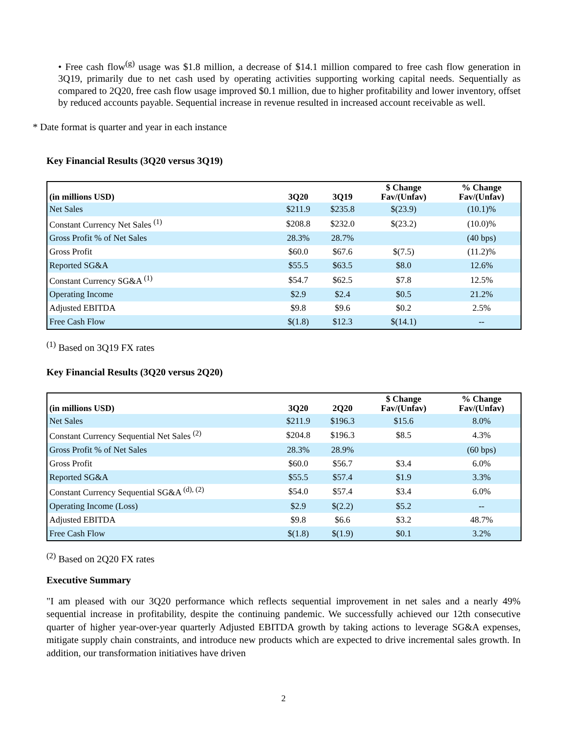• Free cash flow<sup>(g)</sup> usage was $1.8 million, a decrease of $14.1 million compared to free cash flow generation in 3Q19, primarily due to net cash used by operating activities supporting working capital needs. Sequentially as compared to 2Q20, free cash flow usage improved $0.1 million, due to higher profitability and lower inventory, offset by reduced accounts payable. Sequential increase in revenue resulted in increased account receivable as well.
* Date format is quarter and year in each instance
Key Financial Results (3Q20 versus 3Q19)
| (in millions USD) | 3Q20 | 3Q19 | $ Change Fav/(Unfav) | % Change Fav/(Unfav) |
| --- | --- | --- | --- | --- |
| Net Sales | $211.9 | $235.8 | $(23.9) | (10.1)% |
| Constant Currency Net Sales <sup>(1)</sup> | $208.8 | $232.0 | $(23.2) | (10.0)% |
| Gross Profit % of Net Sales | 28.3% | 28.7% | | (40 bps) |
| Gross Profit | $60.0 | $67.6 | $(7.5) | (11.2)% |
| Reported SG&A | $55.5 | $63.5 | $8.0 | 12.6% |
| Constant Currency SG&A <sup>(1)</sup> | $54.7 | $62.5 | $7.8 | 12.5% |
| Operating Income | $2.9 | $2.4 | $0.5 | 21.2% |
| Adjusted EBITDA | $9.8 | $9.6 | $0.2 | 2.5% |
| Free Cash Flow | $(1.8) | $12.3 | $(14.1) | -- |
<sup>(1)</sup> Based on 3Q19 FX rates
Key Financial Results (3Q20 versus 2Q20)
| (in millions USD) | 3Q20 | 2Q20 | $ Change Fav/(Unfav) | % Change Fav/(Unfav) |
| --- | --- | --- | --- | --- |
| Net Sales | $211.9 | $196.3 | $15.6 | 8.0% |
| Constant Currency Sequential Net Sales <sup>(2)</sup> | $204.8 | $196.3 | $8.5 | 4.3% |
| Gross Profit % of Net Sales | 28.3% | 28.9% | | (60 bps) |
| Gross Profit | $60.0 | $56.7 | $3.4 | 6.0% |
| Reported SG&A | $55.5 | $57.4 | $1.9 | 3.3% |
| Constant Currency Sequential SG&A <sup>(d), (2)</sup> | $54.0 | $57.4 | $3.4 | 6.0% |
| Operating Income (Loss) | $2.9 | $(2.2) | $5.2 | -- |
| Adjusted EBITDA | $9.8 | $6.6 | $3.2 | 48.7% |
| Free Cash Flow | $(1.8) | $(1.9) | $0.1 | 3.2% |
<sup>(2)</sup> Based on 2Q20 FX rates
Executive Summary
"I am pleased with our 3Q20 performance which reflects sequential improvement in net sales and a nearly 49% sequential increase in profitability, despite the continuing pandemic. We successfully achieved our 12th consecutive quarter of higher year-over-year quarterly Adjusted EBITDA growth by taking actions to leverage SG&A expenses, mitigate supply chain constraints, and introduce new products which are expected to drive incremental sales growth. In addition, our transformation initiatives have driven
2